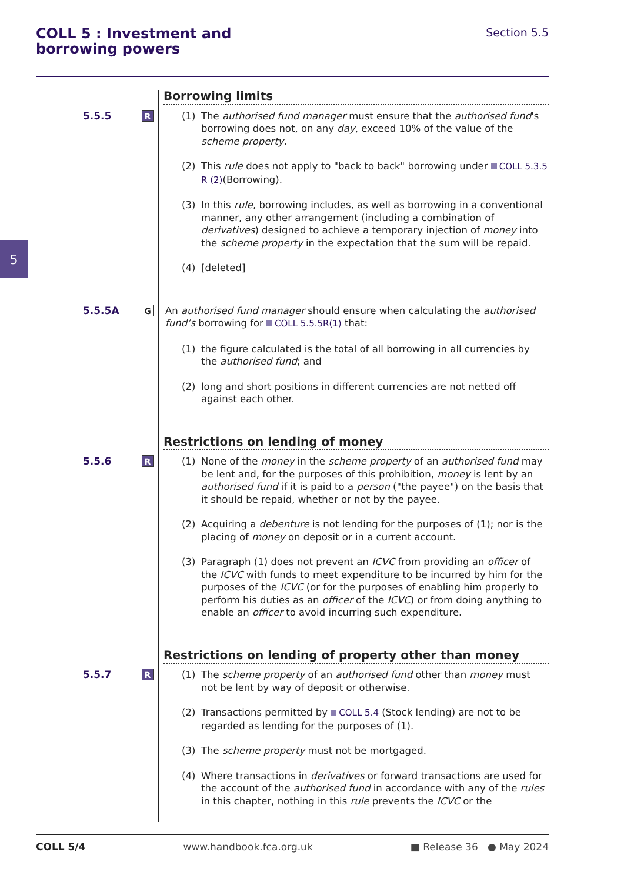COLL 5 : Investment and
borrowing powers
Section 5.5
5
Borrowing limits
5.5.5
R
(1) The authorised fund manager must ensure that the authorised fund's borrowing does not, on any day, exceed 10% of the value of the scheme property.
(2) This rule does not apply to "back to back" borrowing under COLL 5.3.5 R (2)(Borrowing).
(3) In this rule, borrowing includes, as well as borrowing in a conventional manner, any other arrangement (including a combination of derivatives) designed to achieve a temporary injection of money into the scheme property in the expectation that the sum will be repaid.
(4) [deleted]
5.5.5A
G
An authorised fund manager should ensure when calculating the authorised fund’s borrowing for COLL 5.5.5R(1) that:
(1) the figure calculated is the total of all borrowing in all currencies by the authorised fund; and
(2) long and short positions in different currencies are not netted off against each other.
Restrictions on lending of money
5.5.6
R
(1) None of the money in the scheme property of an authorised fund may be lent and, for the purposes of this prohibition, money is lent by an authorised fund if it is paid to a person ("the payee") on the basis that it should be repaid, whether or not by the payee.
(2) Acquiring a debenture is not lending for the purposes of (1); nor is the placing of money on deposit or in a current account.
(3) Paragraph (1) does not prevent an ICVC from providing an officer of the ICVC with funds to meet expenditure to be incurred by him for the purposes of the ICVC (or for the purposes of enabling him properly to perform his duties as an officer of the ICVC) or from doing anything to enable an officer to avoid incurring such expenditure.
Restrictions on lending of property other than money
5.5.7
R
(1) The scheme property of an authorised fund other than money must not be lent by way of deposit or otherwise.
(2) Transactions permitted by COLL 5.4 (Stock lending) are not to be regarded as lending for the purposes of (1).
(3) The scheme property must not be mortgaged.
(4) Where transactions in derivatives or forward transactions are used for the account of the authorised fund in accordance with any of the rules in this chapter, nothing in this rule prevents the ICVC or the
COLL 5/4 www.handbook.fca.org.uk ■ Release 36 ● May 2024